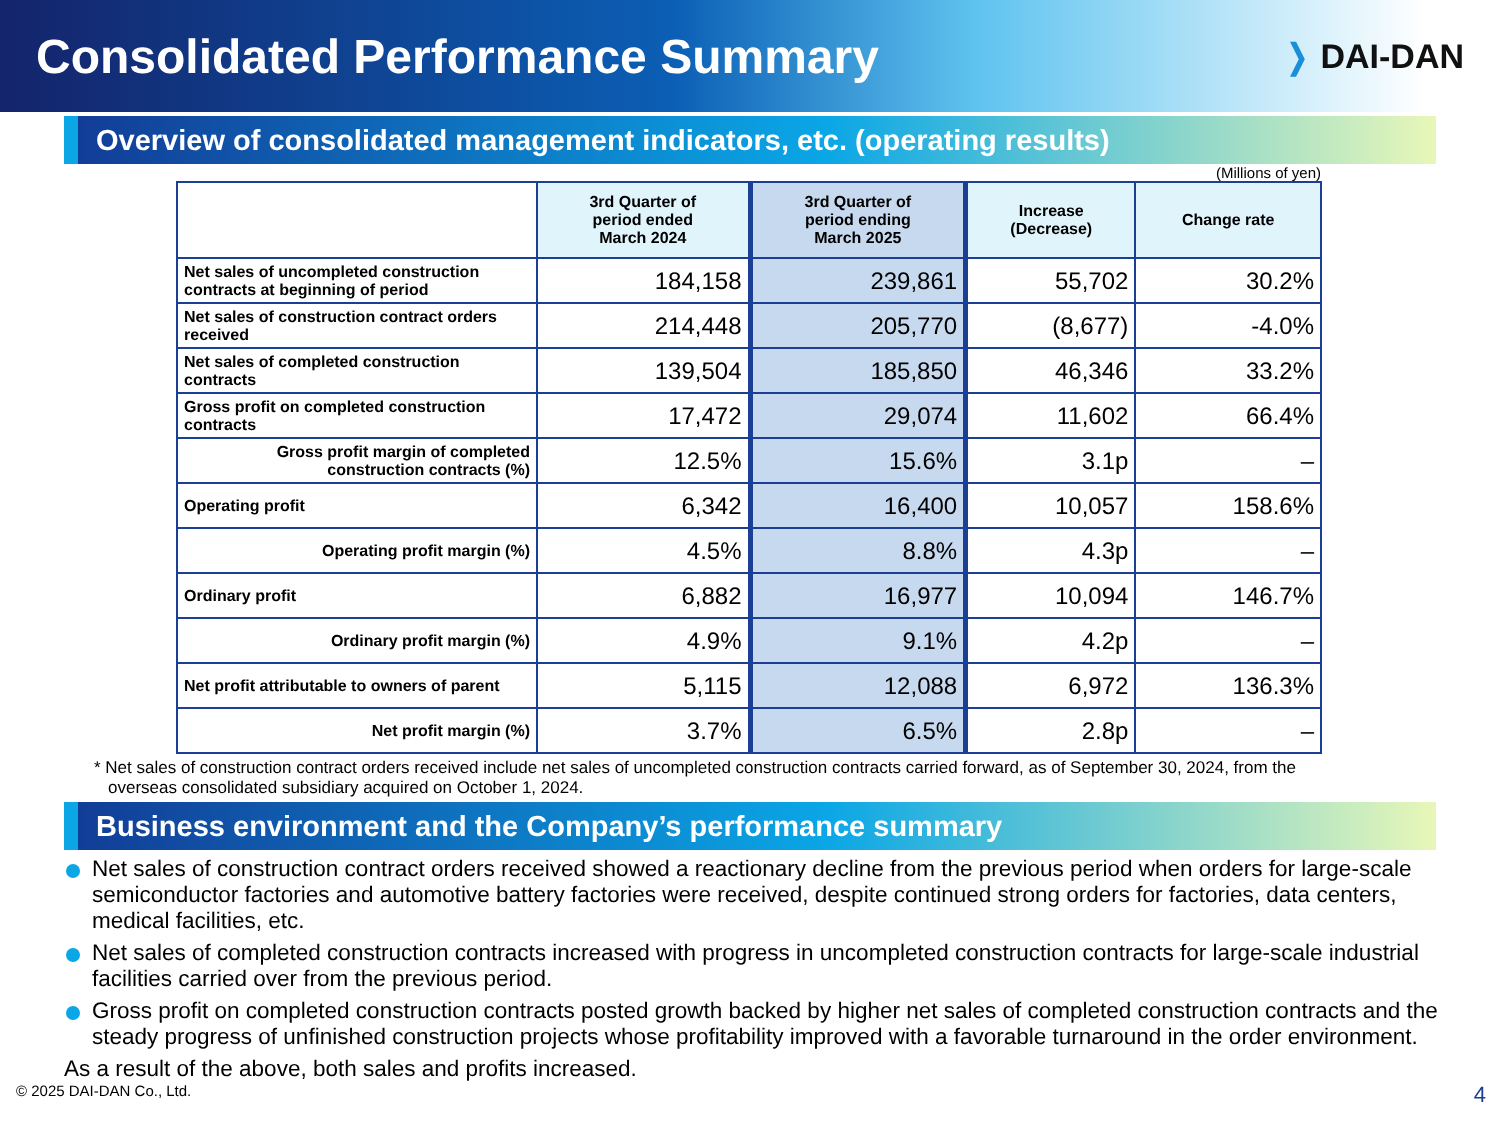Consolidated Performance Summary
❭ DAI-DAN
Overview of consolidated management indicators, etc. (operating results)
(Millions of yen)
| | 3rd Quarter of period ended March 2024 | 3rd Quarter of period ending March 2025 | Increase (Decrease) | Change rate |
| --- | --- | --- | --- | --- |
| Net sales of uncompleted construction contracts at beginning of period | 184,158 | 239,861 | 55,702 | 30.2% |
| Net sales of construction contract orders received | 214,448 | 205,770 | (8,677) | -4.0% |
| Net sales of completed construction contracts | 139,504 | 185,850 | 46,346 | 33.2% |
| Gross profit on completed construction contracts | 17,472 | 29,074 | 11,602 | 66.4% |
| Gross profit margin of completed construction contracts (%) | 12.5% | 15.6% | 3.1p | – |
| Operating profit | 6,342 | 16,400 | 10,057 | 158.6% |
| Operating profit margin (%) | 4.5% | 8.8% | 4.3p | – |
| Ordinary profit | 6,882 | 16,977 | 10,094 | 146.7% |
| Ordinary profit margin (%) | 4.9% | 9.1% | 4.2p | – |
| Net profit attributable to owners of parent | 5,115 | 12,088 | 6,972 | 136.3% |
| Net profit margin (%) | 3.7% | 6.5% | 2.8p | – |
* Net sales of construction contract orders received include net sales of uncompleted construction contracts carried forward, as of September 30, 2024, from the overseas consolidated subsidiary acquired on October 1, 2024.
Business environment and the Company’s performance summary
Net sales of construction contract orders received showed a reactionary decline from the previous period when orders for large-scale semiconductor factories and automotive battery factories were received, despite continued strong orders for factories, data centers, medical facilities, etc.
Net sales of completed construction contracts increased with progress in uncompleted construction contracts for large-scale industrial facilities carried over from the previous period.
Gross profit on completed construction contracts posted growth backed by higher net sales of completed construction contracts and the steady progress of unfinished construction projects whose profitability improved with a favorable turnaround in the order environment.
As a result of the above, both sales and profits increased.
© 2025 DAI-DAN Co., Ltd. 4